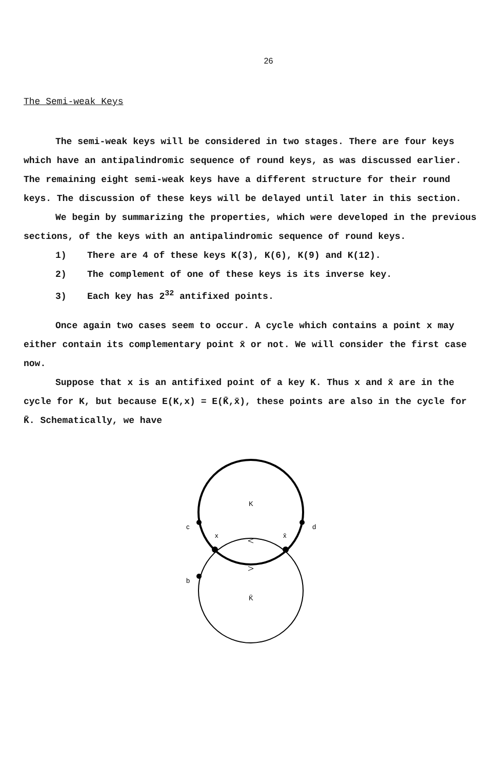26
The Semi-weak Keys
The semi-weak keys will be considered in two stages. There are four keys which have an antipalindromic sequence of round keys, as was discussed earlier. The remaining eight semi-weak keys have a different structure for their round keys. The discussion of these keys will be delayed until later in this section.
We begin by summarizing the properties, which were developed in the previous sections, of the keys with an antipalindromic sequence of round keys.
1) There are 4 of these keys K(3), K(6), K(9) and K(12).
2) The complement of one of these keys is its inverse key.
3) Each key has 2<sup>32</sup> antifixed points.
Once again two cases seem to occur. A cycle which contains a point x may either contain its complementary point x̄ or not. We will consider the first case now.
Suppose that x is an antifixed point of a key K. Thus x and x̄ are in the cycle for K, but because E(K,x) = E(K̄,x̄), these points are also in the cycle for K̄. Schematically, we have
K
c
d
x
x̄
b
K̄